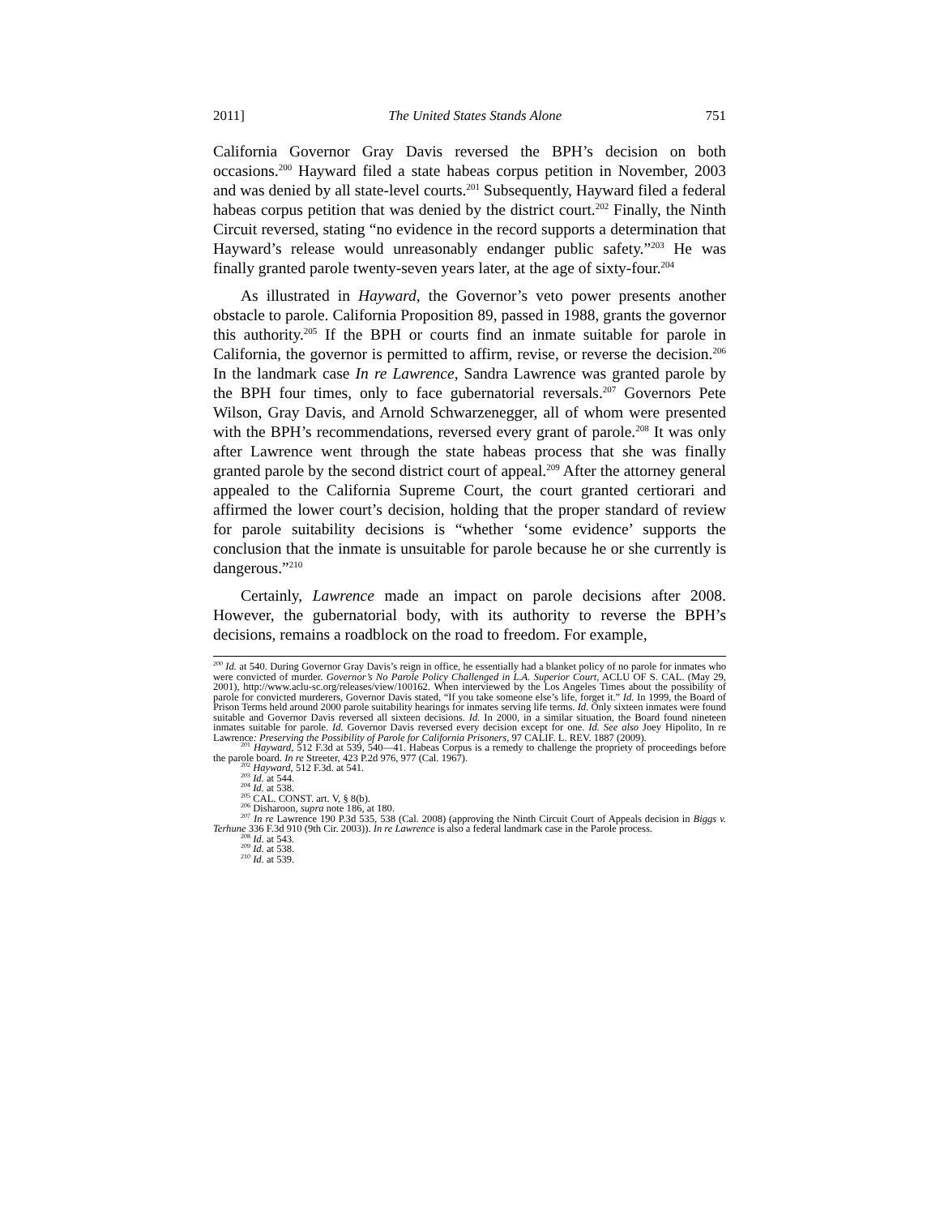2011] The United States Stands Alone 751
California Governor Gray Davis reversed the BPH’s decision on both occasions.<sup>200</sup> Hayward filed a state habeas corpus petition in November, 2003 and was denied by all state-level courts.<sup>201</sup> Subsequently, Hayward filed a federal habeas corpus petition that was denied by the district court.<sup>202</sup> Finally, the Ninth Circuit reversed, stating “no evidence in the record supports a determination that Hayward’s release would unreasonably endanger public safety.”<sup>203</sup> He was finally granted parole twenty-seven years later, at the age of sixty-four.<sup>204</sup>
As illustrated in Hayward, the Governor’s veto power presents another obstacle to parole. California Proposition 89, passed in 1988, grants the governor this authority.<sup>205</sup> If the BPH or courts find an inmate suitable for parole in California, the governor is permitted to affirm, revise, or reverse the decision.<sup>206</sup> In the landmark case In re Lawrence, Sandra Lawrence was granted parole by the BPH four times, only to face gubernatorial reversals.<sup>207</sup> Governors Pete Wilson, Gray Davis, and Arnold Schwarzenegger, all of whom were presented with the BPH’s recommendations, reversed every grant of parole.<sup>208</sup> It was only after Lawrence went through the state habeas process that she was finally granted parole by the second district court of appeal.<sup>209</sup> After the attorney general appealed to the California Supreme Court, the court granted certiorari and affirmed the lower court’s decision, holding that the proper standard of review for parole suitability decisions is “whether ‘some evidence’ supports the conclusion that the inmate is unsuitable for parole because he or she currently is dangerous.”<sup>210</sup>
Certainly, Lawrence made an impact on parole decisions after 2008. However, the gubernatorial body, with its authority to reverse the BPH’s decisions, remains a roadblock on the road to freedom. For example,
<sup>200</sup> Id. at 540. During Governor Gray Davis’s reign in office, he essentially had a blanket policy of no parole for inmates who were convicted of murder. Governor’s No Parole Policy Challenged in L.A. Superior Court, ACLU OF S. CAL. (May 29, 2001), http://www.aclu-sc.org/releases/view/100162. When interviewed by the Los Angeles Times about the possibility of parole for convicted murderers, Governor Davis stated, “If you take someone else’s life, forget it.” Id. In 1999, the Board of Prison Terms held around 2000 parole suitability hearings for inmates serving life terms. Id. Only sixteen inmates were found suitable and Governor Davis reversed all sixteen decisions. Id. In 2000, in a similar situation, the Board found nineteen inmates suitable for parole. Id. Governor Davis reversed every decision except for one. Id. See also Joey Hipolito, In re Lawrence: Preserving the Possibility of Parole for California Prisoners, 97 CALIF. L. REV. 1887 (2009).
<sup>201</sup> Hayward, 512 F.3d at 539, 540—41. Habeas Corpus is a remedy to challenge the propriety of proceedings before the parole board. In re Streeter, 423 P.2d 976, 977 (Cal. 1967).
<sup>202</sup> Hayward, 512 F.3d. at 541.
<sup>203</sup> Id. at 544.
<sup>204</sup> Id. at 538.
<sup>205</sup> CAL. CONST. art. V, § 8(b).
<sup>206</sup> Disharoon, supra note 186, at 180.
<sup>207</sup> In re Lawrence 190 P.3d 535, 538 (Cal. 2008) (approving the Ninth Circuit Court of Appeals decision in Biggs v. Terhune 336 F.3d 910 (9th Cir. 2003)). In re Lawrence is also a federal landmark case in the Parole process.
<sup>208</sup> Id. at 543.
<sup>209</sup> Id. at 538.
<sup>210</sup> Id. at 539.